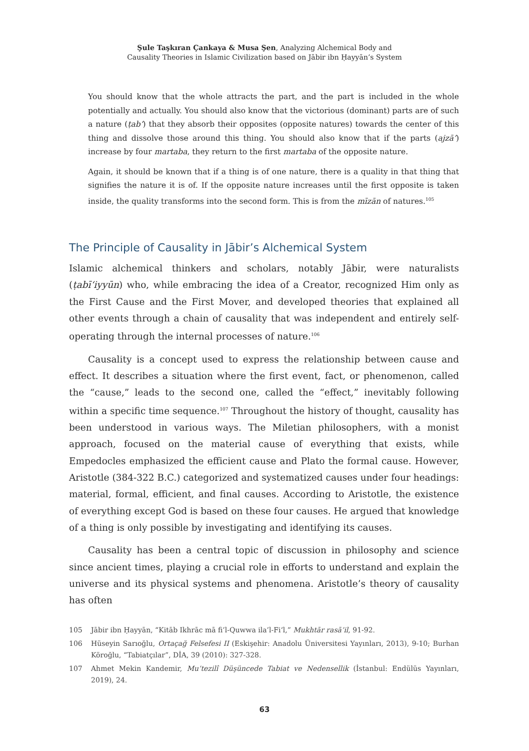Şule Taşkıran Çankaya & Musa Şen, Analyzing Alchemical Body and
Causality Theories in Islamic Civilization based on Jābir ibn Ḥayyān’s System
You should know that the whole attracts the part, and the part is included in the whole potentially and actually. You should also know that the victorious (dominant) parts are of such a nature (ṭab‘) that they absorb their opposites (opposite natures) towards the center of this thing and dissolve those around this thing. You should also know that if the parts (ajzā’) increase by four martaba, they return to the first martaba of the opposite nature.
Again, it should be known that if a thing is of one nature, there is a quality in that thing that signifies the nature it is of. If the opposite nature increases until the first opposite is taken inside, the quality transforms into the second form. This is from the mīzān of natures.<sup>105</sup>
The Principle of Causality in Jābir’s Alchemical System
Islamic alchemical thinkers and scholars, notably Jābir, were naturalists (ṭabī‘iyyūn) who, while embracing the idea of a Creator, recognized Him only as the First Cause and the First Mover, and developed theories that explained all other events through a chain of causality that was independent and entirely self-operating through the internal processes of nature.<sup>106</sup>
Causality is a concept used to express the relationship between cause and effect. It describes a situation where the first event, fact, or phenomenon, called the “cause,” leads to the second one, called the “effect,” inevitably following within a specific time sequence.<sup>107</sup> Throughout the history of thought, causality has been understood in various ways. The Miletian philosophers, with a monist approach, focused on the material cause of everything that exists, while Empedocles emphasized the efficient cause and Plato the formal cause. However, Aristotle (384-322 B.C.) categorized and systematized causes under four headings: material, formal, efficient, and final causes. According to Aristotle, the existence of everything except God is based on these four causes. He argued that knowledge of a thing is only possible by investigating and identifying its causes.
Causality has been a central topic of discussion in philosophy and science since ancient times, playing a crucial role in efforts to understand and explain the universe and its physical systems and phenomena. Aristotle’s theory of causality has often
105 Jābir ibn Ḥayyān, “Kitāb Ikhrāc mā fi’l-Quwwa ila’l-Fi‘l,” Mukhtār rasā’il, 91-92.
106 Hüseyin Sarıoğlu, Ortaçağ Felsefesi II (Eskişehir: Anadolu Üniversitesi Yayınları, 2013), 9-10; Burhan Köroğlu, “Tabiatçılar”, DİA, 39 (2010): 327-328.
107 Ahmet Mekin Kandemir, Mu’tezilî Düşüncede Tabiat ve Nedensellik (İstanbul: Endülüs Yayınları, 2019), 24.
63